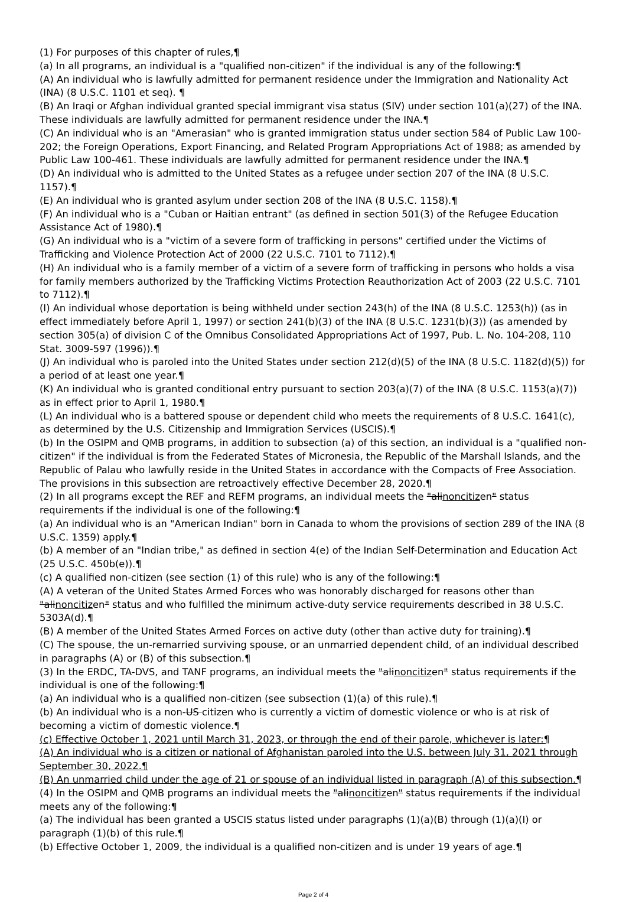(1) For purposes of this chapter of rules,¶
(a) In all programs, an individual is a "qualified non-citizen" if the individual is any of the following:¶
(A) An individual who is lawfully admitted for permanent residence under the Immigration and Nationality Act (INA) (8 U.S.C. 1101 et seq). ¶
(B) An Iraqi or Afghan individual granted special immigrant visa status (SIV) under section 101(a)(27) of the INA. These individuals are lawfully admitted for permanent residence under the INA.¶
(C) An individual who is an "Amerasian" who is granted immigration status under section 584 of Public Law 100-202; the Foreign Operations, Export Financing, and Related Program Appropriations Act of 1988; as amended by Public Law 100-461. These individuals are lawfully admitted for permanent residence under the INA.¶
(D) An individual who is admitted to the United States as a refugee under section 207 of the INA (8 U.S.C. 1157).¶
(E) An individual who is granted asylum under section 208 of the INA (8 U.S.C. 1158).¶
(F) An individual who is a "Cuban or Haitian entrant" (as defined in section 501(3) of the Refugee Education Assistance Act of 1980).¶
(G) An individual who is a "victim of a severe form of trafficking in persons" certified under the Victims of Trafficking and Violence Protection Act of 2000 (22 U.S.C. 7101 to 7112).¶
(H) An individual who is a family member of a victim of a severe form of trafficking in persons who holds a visa for family members authorized by the Trafficking Victims Protection Reauthorization Act of 2003 (22 U.S.C. 7101 to 7112).¶
(I) An individual whose deportation is being withheld under section 243(h) of the INA (8 U.S.C. 1253(h)) (as in effect immediately before April 1, 1997) or section 241(b)(3) of the INA (8 U.S.C. 1231(b)(3)) (as amended by section 305(a) of division C of the Omnibus Consolidated Appropriations Act of 1997, Pub. L. No. 104-208, 110 Stat. 3009-597 (1996)).¶
(J) An individual who is paroled into the United States under section 212(d)(5) of the INA (8 U.S.C. 1182(d)(5)) for a period of at least one year.¶
(K) An individual who is granted conditional entry pursuant to section 203(a)(7) of the INA (8 U.S.C. 1153(a)(7)) as in effect prior to April 1, 1980.¶
(L) An individual who is a battered spouse or dependent child who meets the requirements of 8 U.S.C. 1641(c), as determined by the U.S. Citizenship and Immigration Services (USCIS).¶
(b) In the OSIPM and QMB programs, in addition to subsection (a) of this section, an individual is a "qualified non-citizen" if the individual is from the Federated States of Micronesia, the Republic of the Marshall Islands, and the Republic of Palau who lawfully reside in the United States in accordance with the Compacts of Free Association. The provisions in this subsection are retroactively effective December 28, 2020.¶
(2) In all programs except the REF and REFM programs, an individual meets the "alinoncitizen" status requirements if the individual is one of the following:¶
(a) An individual who is an "American Indian" born in Canada to whom the provisions of section 289 of the INA (8 U.S.C. 1359) apply.¶
(b) A member of an "Indian tribe," as defined in section 4(e) of the Indian Self-Determination and Education Act (25 U.S.C. 450b(e)).¶
(c) A qualified non-citizen (see section (1) of this rule) who is any of the following:¶
(A) A veteran of the United States Armed Forces who was honorably discharged for reasons other than "alinoncitizen" status and who fulfilled the minimum active-duty service requirements described in 38 U.S.C. 5303A(d).¶
(B) A member of the United States Armed Forces on active duty (other than active duty for training).¶
(C) The spouse, the un-remarried surviving spouse, or an unmarried dependent child, of an individual described in paragraphs (A) or (B) of this subsection.¶
(3) In the ERDC, TA-DVS, and TANF programs, an individual meets the "alinoncitizen" status requirements if the individual is one of the following:¶
(a) An individual who is a qualified non-citizen (see subsection (1)(a) of this rule).¶
(b) An individual who is a non-US citizen who is currently a victim of domestic violence or who is at risk of becoming a victim of domestic violence.¶
(c) Effective October 1, 2021 until March 31, 2023, or through the end of their parole, whichever is later:¶
(A) An individual who is a citizen or national of Afghanistan paroled into the U.S. between July 31, 2021 through September 30, 2022.¶
(B) An unmarried child under the age of 21 or spouse of an individual listed in paragraph (A) of this subsection.¶
(4) In the OSIPM and QMB programs an individual meets the "alinoncitizen" status requirements if the individual meets any of the following:¶
(a) The individual has been granted a USCIS status listed under paragraphs (1)(a)(B) through (1)(a)(I) or paragraph (1)(b) of this rule.¶
(b) Effective October 1, 2009, the individual is a qualified non-citizen and is under 19 years of age.¶
Page 2 of 4